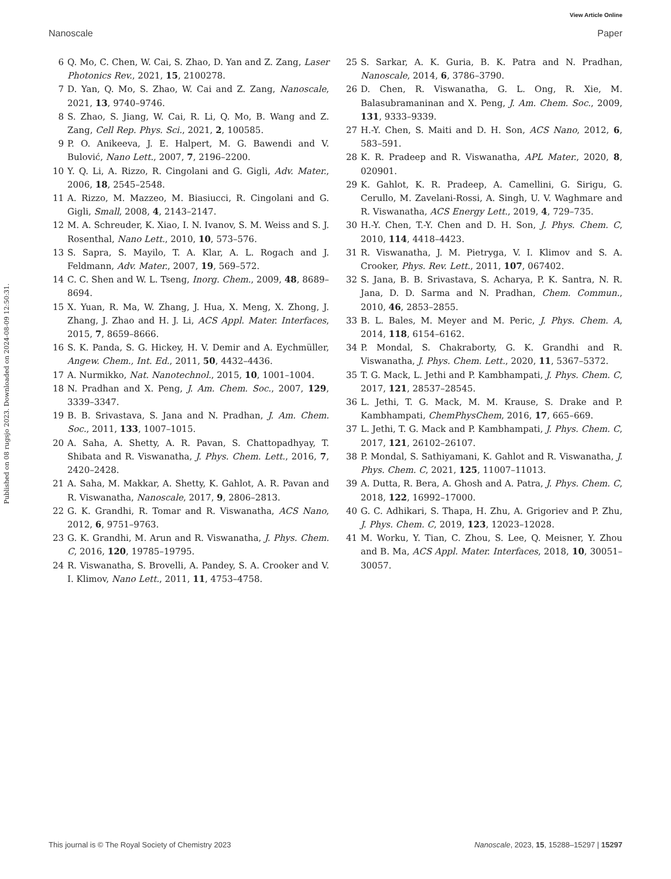View Article Online
Nanoscale Paper
Published on 08 rugsjo 2023. Downloaded on 2024-08-09 12:50:31.
6 Q. Mo, C. Chen, W. Cai, S. Zhao, D. Yan and Z. Zang, Laser Photonics Rev., 2021, 15, 2100278.
7 D. Yan, Q. Mo, S. Zhao, W. Cai and Z. Zang, Nanoscale, 2021, 13, 9740–9746.
8 S. Zhao, S. Jiang, W. Cai, R. Li, Q. Mo, B. Wang and Z. Zang, Cell Rep. Phys. Sci., 2021, 2, 100585.
9 P. O. Anikeeva, J. E. Halpert, M. G. Bawendi and V. Bulović, Nano Lett., 2007, 7, 2196–2200.
10 Y. Q. Li, A. Rizzo, R. Cingolani and G. Gigli, Adv. Mater., 2006, 18, 2545–2548.
11 A. Rizzo, M. Mazzeo, M. Biasiucci, R. Cingolani and G. Gigli, Small, 2008, 4, 2143–2147.
12 M. A. Schreuder, K. Xiao, I. N. Ivanov, S. M. Weiss and S. J. Rosenthal, Nano Lett., 2010, 10, 573–576.
13 S. Sapra, S. Mayilo, T. A. Klar, A. L. Rogach and J. Feldmann, Adv. Mater., 2007, 19, 569–572.
14 C. C. Shen and W. L. Tseng, Inorg. Chem., 2009, 48, 8689–8694.
15 X. Yuan, R. Ma, W. Zhang, J. Hua, X. Meng, X. Zhong, J. Zhang, J. Zhao and H. J. Li, ACS Appl. Mater. Interfaces, 2015, 7, 8659–8666.
16 S. K. Panda, S. G. Hickey, H. V. Demir and A. Eychmüller, Angew. Chem., Int. Ed., 2011, 50, 4432–4436.
17 A. Nurmikko, Nat. Nanotechnol., 2015, 10, 1001–1004.
18 N. Pradhan and X. Peng, J. Am. Chem. Soc., 2007, 129, 3339–3347.
19 B. B. Srivastava, S. Jana and N. Pradhan, J. Am. Chem. Soc., 2011, 133, 1007–1015.
20 A. Saha, A. Shetty, A. R. Pavan, S. Chattopadhyay, T. Shibata and R. Viswanatha, J. Phys. Chem. Lett., 2016, 7, 2420–2428.
21 A. Saha, M. Makkar, A. Shetty, K. Gahlot, A. R. Pavan and R. Viswanatha, Nanoscale, 2017, 9, 2806–2813.
22 G. K. Grandhi, R. Tomar and R. Viswanatha, ACS Nano, 2012, 6, 9751–9763.
23 G. K. Grandhi, M. Arun and R. Viswanatha, J. Phys. Chem. C, 2016, 120, 19785–19795.
24 R. Viswanatha, S. Brovelli, A. Pandey, S. A. Crooker and V. I. Klimov, Nano Lett., 2011, 11, 4753–4758.
25 S. Sarkar, A. K. Guria, B. K. Patra and N. Pradhan, Nanoscale, 2014, 6, 3786–3790.
26 D. Chen, R. Viswanatha, G. L. Ong, R. Xie, M. Balasubramaninan and X. Peng, J. Am. Chem. Soc., 2009, 131, 9333–9339.
27 H.-Y. Chen, S. Maiti and D. H. Son, ACS Nano, 2012, 6, 583–591.
28 K. R. Pradeep and R. Viswanatha, APL Mater., 2020, 8, 020901.
29 K. Gahlot, K. R. Pradeep, A. Camellini, G. Sirigu, G. Cerullo, M. Zavelani-Rossi, A. Singh, U. V. Waghmare and R. Viswanatha, ACS Energy Lett., 2019, 4, 729–735.
30 H.-Y. Chen, T.-Y. Chen and D. H. Son, J. Phys. Chem. C, 2010, 114, 4418–4423.
31 R. Viswanatha, J. M. Pietryga, V. I. Klimov and S. A. Crooker, Phys. Rev. Lett., 2011, 107, 067402.
32 S. Jana, B. B. Srivastava, S. Acharya, P. K. Santra, N. R. Jana, D. D. Sarma and N. Pradhan, Chem. Commun., 2010, 46, 2853–2855.
33 B. L. Bales, M. Meyer and M. Peric, J. Phys. Chem. A, 2014, 118, 6154–6162.
34 P. Mondal, S. Chakraborty, G. K. Grandhi and R. Viswanatha, J. Phys. Chem. Lett., 2020, 11, 5367–5372.
35 T. G. Mack, L. Jethi and P. Kambhampati, J. Phys. Chem. C, 2017, 121, 28537–28545.
36 L. Jethi, T. G. Mack, M. M. Krause, S. Drake and P. Kambhampati, ChemPhysChem, 2016, 17, 665–669.
37 L. Jethi, T. G. Mack and P. Kambhampati, J. Phys. Chem. C, 2017, 121, 26102–26107.
38 P. Mondal, S. Sathiyamani, K. Gahlot and R. Viswanatha, J. Phys. Chem. C, 2021, 125, 11007–11013.
39 A. Dutta, R. Bera, A. Ghosh and A. Patra, J. Phys. Chem. C, 2018, 122, 16992–17000.
40 G. C. Adhikari, S. Thapa, H. Zhu, A. Grigoriev and P. Zhu, J. Phys. Chem. C, 2019, 123, 12023–12028.
41 M. Worku, Y. Tian, C. Zhou, S. Lee, Q. Meisner, Y. Zhou and B. Ma, ACS Appl. Mater. Interfaces, 2018, 10, 30051–30057.
This journal is © The Royal Society of Chemistry 2023 Nanoscale, 2023, 15, 15288–15297 | 15297